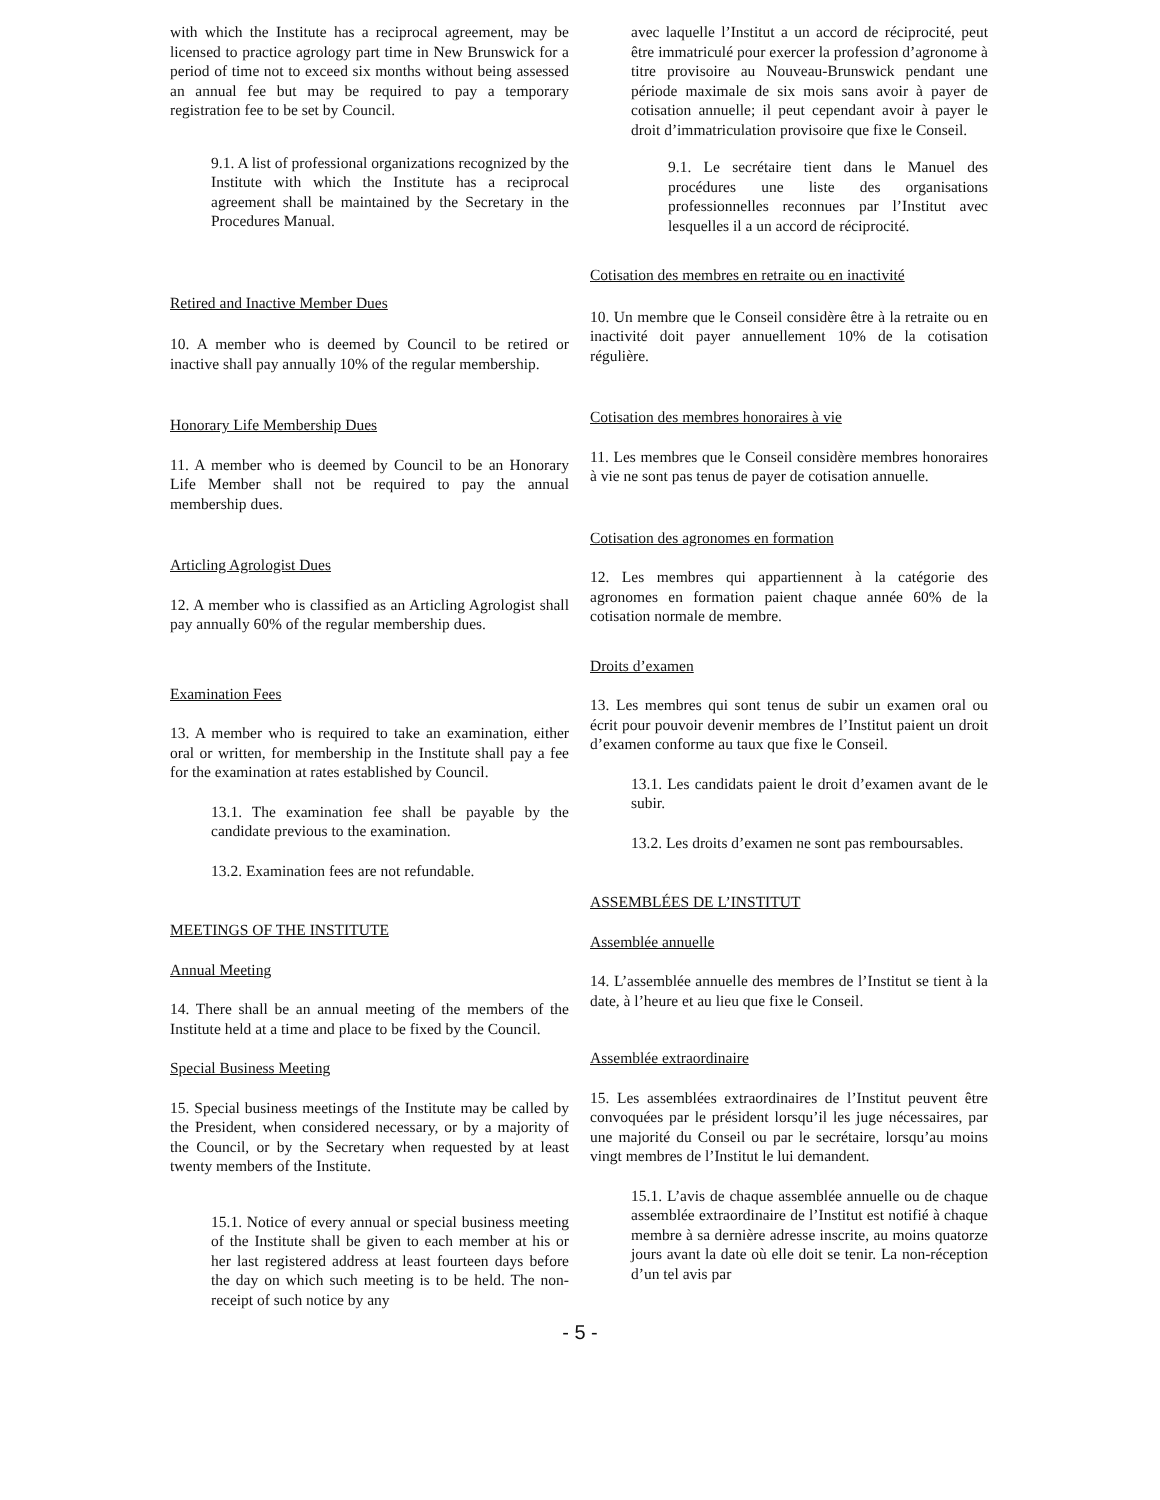with which the Institute has a reciprocal agreement, may be licensed to practice agrology part time in New Brunswick for a period of time not to exceed six months without being assessed an annual fee but may be required to pay a temporary registration fee to be set by Council.
9.1. A list of professional organizations recognized by the Institute with which the Institute has a reciprocal agreement shall be maintained by the Secretary in the Procedures Manual.
Retired and Inactive Member Dues
10. A member who is deemed by Council to be retired or inactive shall pay annually 10% of the regular membership.
Honorary Life Membership Dues
11. A member who is deemed by Council to be an Honorary Life Member shall not be required to pay the annual membership dues.
Articling Agrologist Dues
12. A member who is classified as an Articling Agrologist shall pay annually 60% of the regular membership dues.
Examination Fees
13. A member who is required to take an examination, either oral or written, for membership in the Institute shall pay a fee for the examination at rates established by Council.
13.1. The examination fee shall be payable by the candidate previous to the examination.
13.2. Examination fees are not refundable.
MEETINGS OF THE INSTITUTE
Annual Meeting
14. There shall be an annual meeting of the members of the Institute held at a time and place to be fixed by the Council.
Special Business Meeting
15. Special business meetings of the Institute may be called by the President, when considered necessary, or by a majority of the Council, or by the Secretary when requested by at least twenty members of the Institute.
15.1. Notice of every annual or special business meeting of the Institute shall be given to each member at his or her last registered address at least fourteen days before the day on which such meeting is to be held. The non-receipt of such notice by any
avec laquelle l’Institut a un accord de réciprocité, peut être immatriculé pour exercer la profession d’agronome à titre provisoire au Nouveau-Brunswick pendant une période maximale de six mois sans avoir à payer de cotisation annuelle; il peut cependant avoir à payer le droit d’immatriculation provisoire que fixe le Conseil.
9.1. Le secrétaire tient dans le Manuel des procédures une liste des organisations professionnelles reconnues par l’Institut avec lesquelles il a un accord de réciprocité.
Cotisation des membres en retraite ou en inactivité
10. Un membre que le Conseil considère être à la retraite ou en inactivité doit payer annuellement 10% de la cotisation régulière.
Cotisation des membres honoraires à vie
11. Les membres que le Conseil considère membres honoraires à vie ne sont pas tenus de payer de cotisation annuelle.
Cotisation des agronomes en formation
12. Les membres qui appartiennent à la catégorie des agronomes en formation paient chaque année 60% de la cotisation normale de membre.
Droits d’examen
13. Les membres qui sont tenus de subir un examen oral ou écrit pour pouvoir devenir membres de l’Institut paient un droit d’examen conforme au taux que fixe le Conseil.
13.1. Les candidats paient le droit d’examen avant de le subir.
13.2. Les droits d’examen ne sont pas remboursables.
ASSEMBLÉES DE L’INSTITUT
Assemblée annuelle
14. L’assemblée annuelle des membres de l’Institut se tient à la date, à l’heure et au lieu que fixe le Conseil.
Assemblée extraordinaire
15. Les assemblées extraordinaires de l’Institut peuvent être convoquées par le président lorsqu’il les juge nécessaires, par une majorité du Conseil ou par le secrétaire, lorsqu’au moins vingt membres de l’Institut le lui demandent.
15.1. L’avis de chaque assemblée annuelle ou de chaque assemblée extraordinaire de l’Institut est notifié à chaque membre à sa dernière adresse inscrite, au moins quatorze jours avant la date où elle doit se tenir. La non-réception d’un tel avis par
- 5 -